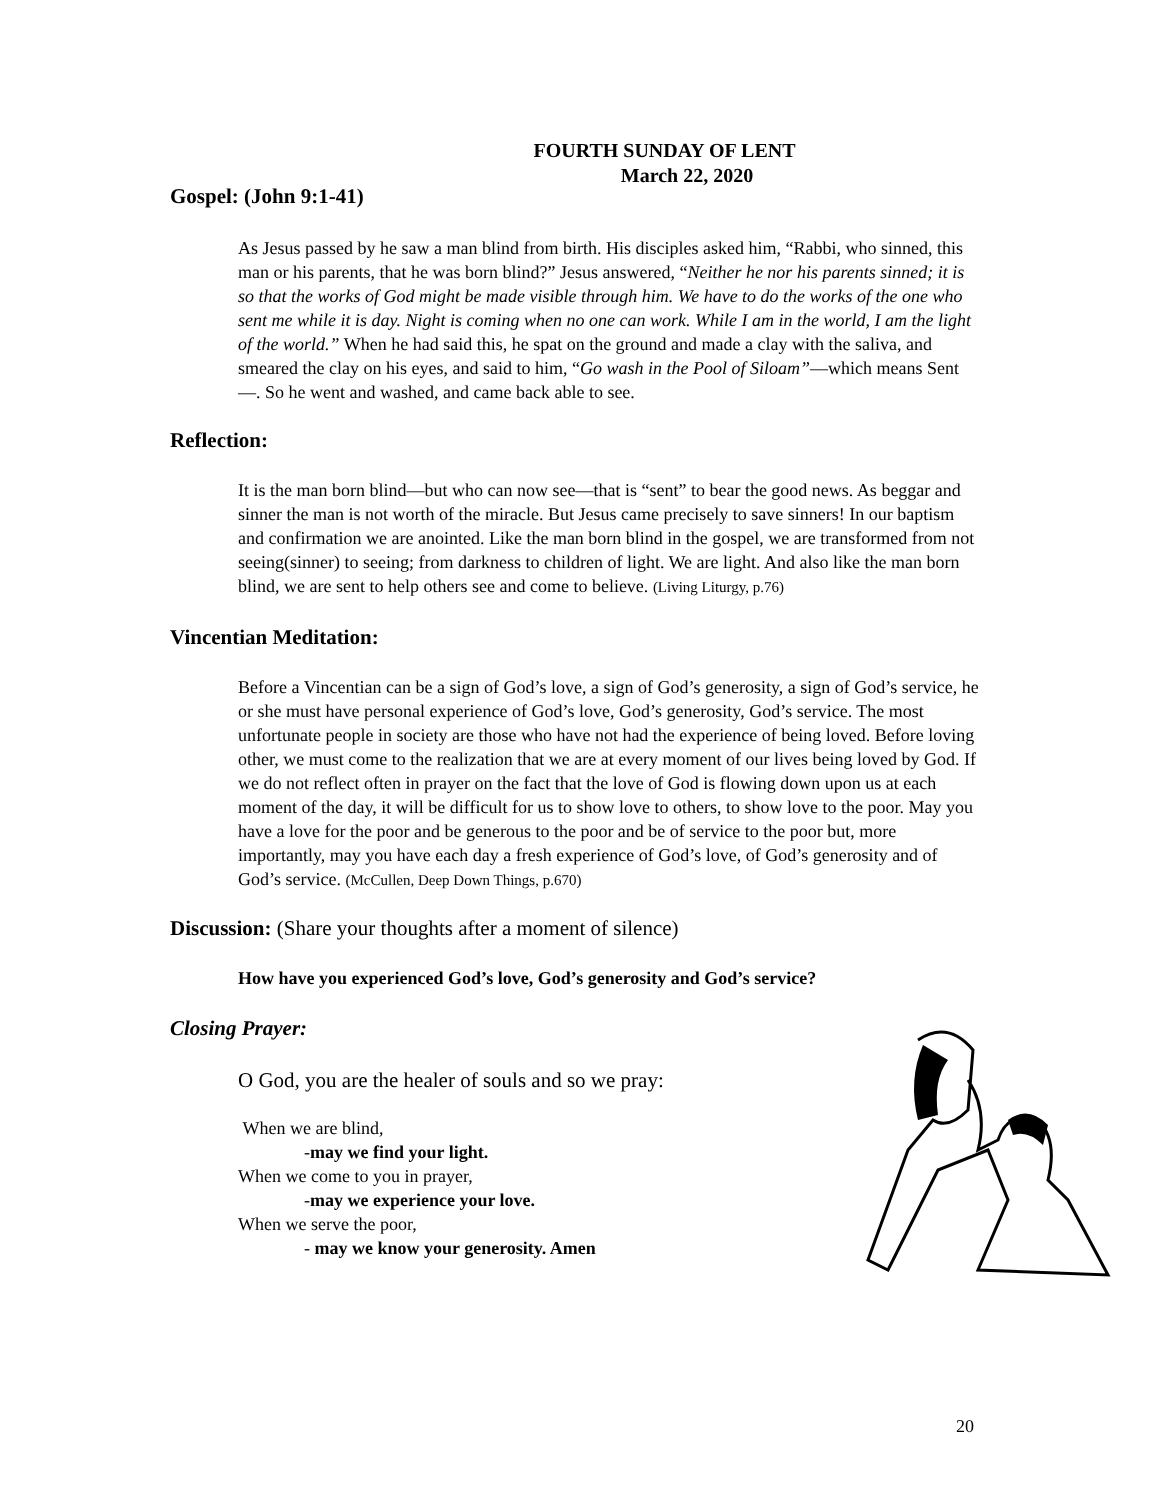FOURTH SUNDAY OF LENT
March 22, 2020
Gospel: (John 9:1-41)
As Jesus passed by he saw a man blind from birth. His disciples asked him, “Rabbi, who sinned, this man or his parents, that he was born blind?” Jesus answered, “Neither he nor his parents sinned; it is so that the works of God might be made visible through him. We have to do the works of the one who sent me while it is day. Night is coming when no one can work. While I am in the world, I am the light of the world.” When he had said this, he spat on the ground and made a clay with the saliva, and smeared the clay on his eyes, and said to him, “Go wash in the Pool of Siloam”—which means Sent—. So he went and washed, and came back able to see.
Reflection:
It is the man born blind—but who can now see—that is “sent” to bear the good news. As beggar and sinner the man is not worth of the miracle. But Jesus came precisely to save sinners! In our baptism and confirmation we are anointed. Like the man born blind in the gospel, we are transformed from not seeing(sinner) to seeing; from darkness to children of light. We are light. And also like the man born blind, we are sent to help others see and come to believe. (Living Liturgy, p.76)
Vincentian Meditation:
Before a Vincentian can be a sign of God’s love, a sign of God’s generosity, a sign of God’s service, he or she must have personal experience of God’s love, God’s generosity, God’s service. The most unfortunate people in society are those who have not had the experience of being loved. Before loving other, we must come to the realization that we are at every moment of our lives being loved by God. If we do not reflect often in prayer on the fact that the love of God is flowing down upon us at each moment of the day, it will be difficult for us to show love to others, to show love to the poor. May you have a love for the poor and be generous to the poor and be of service to the poor but, more importantly, may you have each day a fresh experience of God’s love, of God’s generosity and of God’s service. (McCullen, Deep Down Things, p.670)
Discussion: (Share your thoughts after a moment of silence)
How have you experienced God’s love, God’s generosity and God’s service?
Closing Prayer:
O God, you are the healer of souls and so we pray:
When we are blind,
-may we find your light.
When we come to you in prayer,
-may we experience your love.
When we serve the poor,
- may we know your generosity. Amen
20